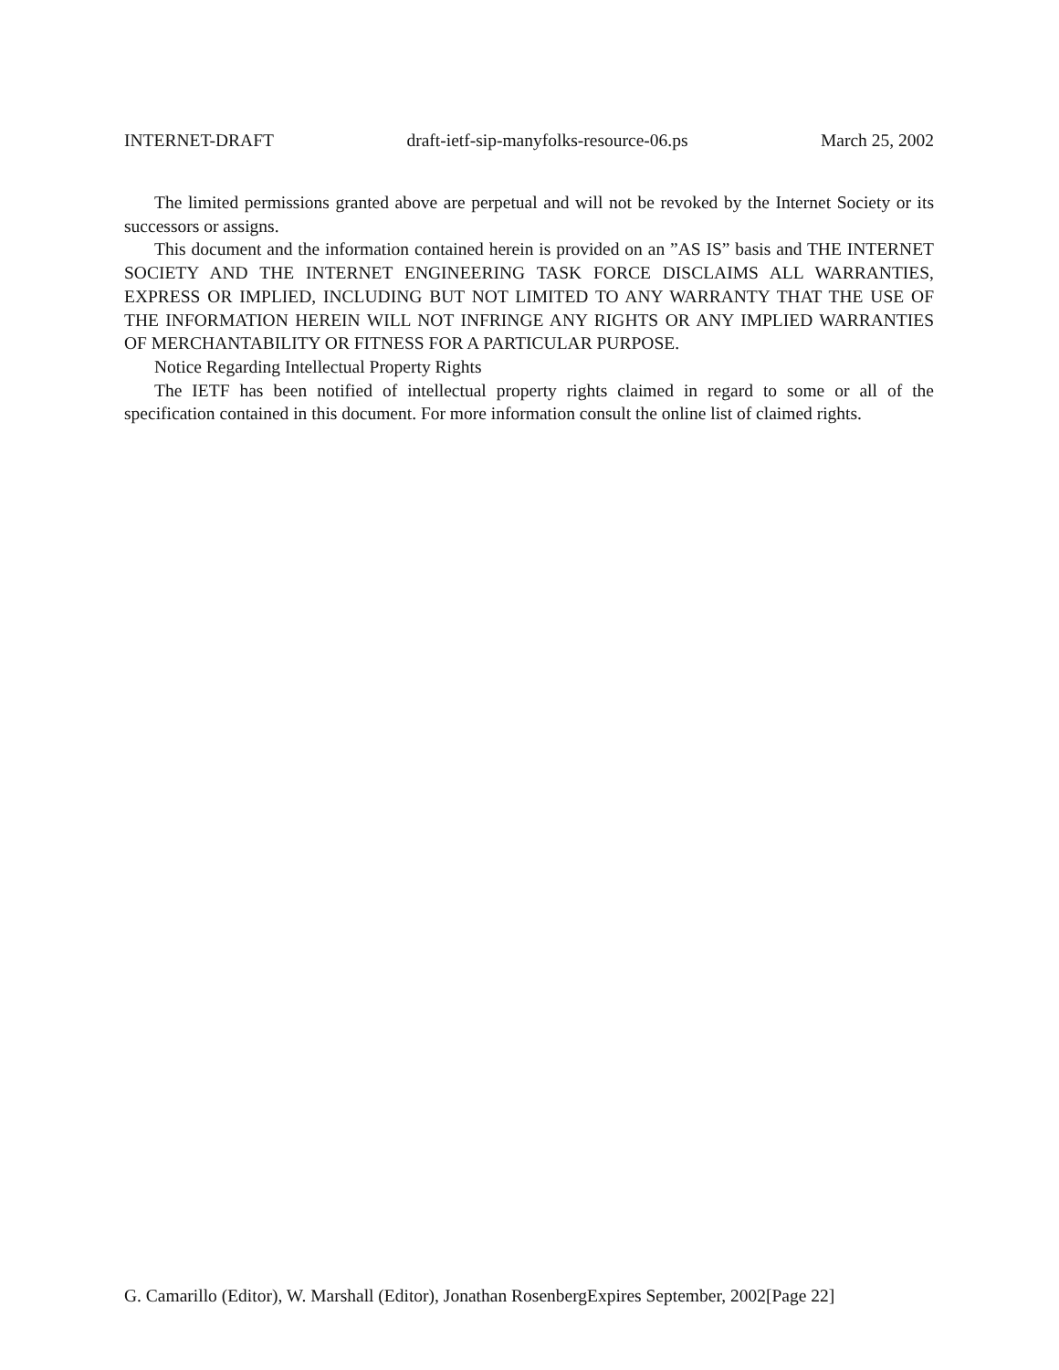INTERNET-DRAFT draft-ietf-sip-manyfolks-resource-06.ps March 25, 2002
The limited permissions granted above are perpetual and will not be revoked by the Internet Society or its successors or assigns.
This document and the information contained herein is provided on an ”AS IS” basis and THE INTERNET SOCIETY AND THE INTERNET ENGINEERING TASK FORCE DISCLAIMS ALL WARRANTIES, EXPRESS OR IMPLIED, INCLUDING BUT NOT LIMITED TO ANY WARRANTY THAT THE USE OF THE INFORMATION HEREIN WILL NOT INFRINGE ANY RIGHTS OR ANY IMPLIED WARRANTIES OF MERCHANTABILITY OR FITNESS FOR A PARTICULAR PURPOSE.
Notice Regarding Intellectual Property Rights
The IETF has been notified of intellectual property rights claimed in regard to some or all of the specification contained in this document. For more information consult the online list of claimed rights.
G. Camarillo (Editor), W. Marshall (Editor), Jonathan RosenbergExpires September, 2002[Page 22]